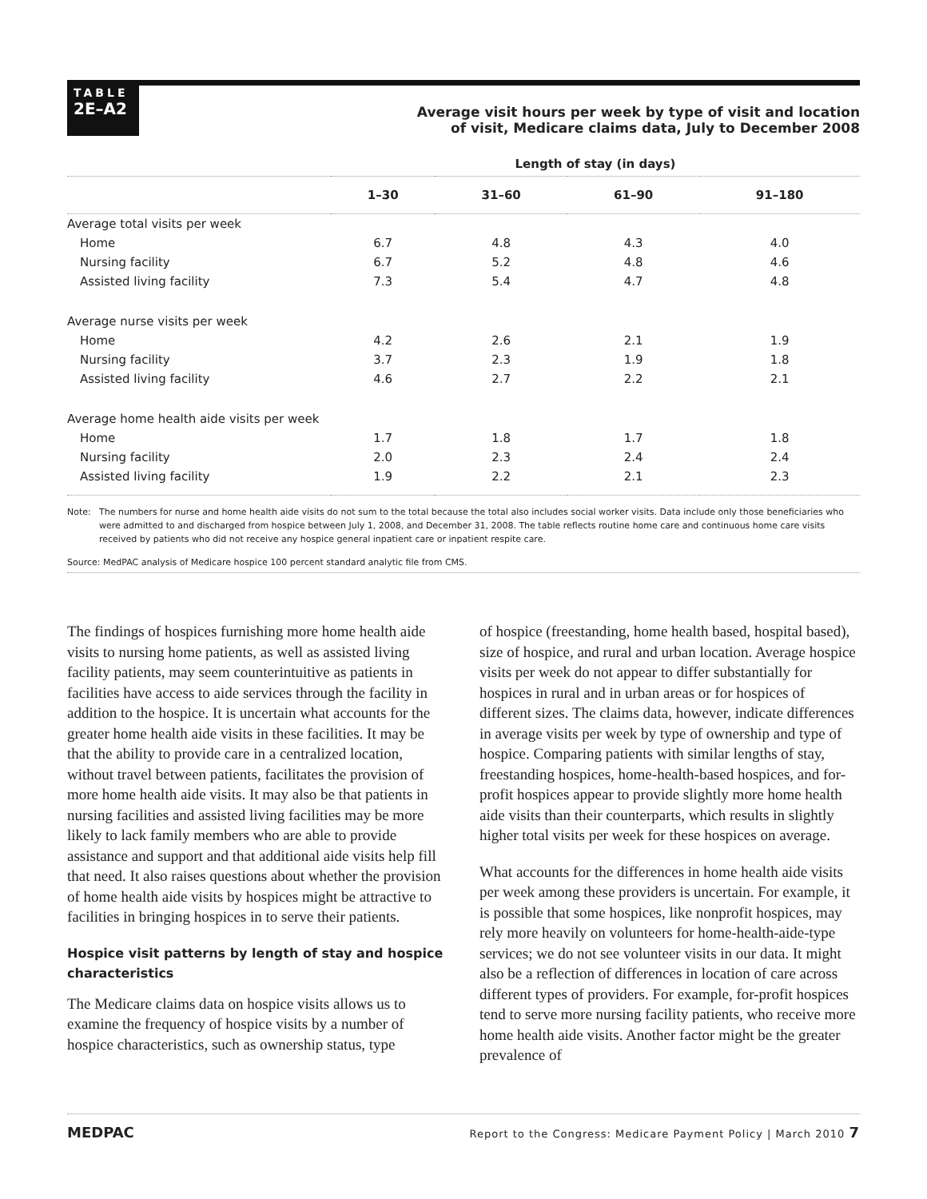TABLE
2E–A2
Average visit hours per week by type of visit and location
of visit, Medicare claims data, July to December 2008
| | Length of stay (in days) | | | |
| --- | --- | --- | --- | --- |
| | 1–30 | 31–60 | 61–90 | 91–180 |
| Average total visits per week | | | | |
| Home | 6.7 | 4.8 | 4.3 | 4.0 |
| Nursing facility | 6.7 | 5.2 | 4.8 | 4.6 |
| Assisted living facility | 7.3 | 5.4 | 4.7 | 4.8 |
| Average nurse visits per week | | | | |
| Home | 4.2 | 2.6 | 2.1 | 1.9 |
| Nursing facility | 3.7 | 2.3 | 1.9 | 1.8 |
| Assisted living facility | 4.6 | 2.7 | 2.2 | 2.1 |
| Average home health aide visits per week | | | | |
| Home | 1.7 | 1.8 | 1.7 | 1.8 |
| Nursing facility | 2.0 | 2.3 | 2.4 | 2.4 |
| Assisted living facility | 1.9 | 2.2 | 2.1 | 2.3 |
Note: The numbers for nurse and home health aide visits do not sum to the total because the total also includes social worker visits. Data include only those beneficiaries who were admitted to and discharged from hospice between July 1, 2008, and December 31, 2008. The table reflects routine home care and continuous home care visits received by patients who did not receive any hospice general inpatient care or inpatient respite care.
Source: MedPAC analysis of Medicare hospice 100 percent standard analytic file from CMS.
The findings of hospices furnishing more home health aide visits to nursing home patients, as well as assisted living facility patients, may seem counterintuitive as patients in facilities have access to aide services through the facility in addition to the hospice. It is uncertain what accounts for the greater home health aide visits in these facilities. It may be that the ability to provide care in a centralized location, without travel between patients, facilitates the provision of more home health aide visits. It may also be that patients in nursing facilities and assisted living facilities may be more likely to lack family members who are able to provide assistance and support and that additional aide visits help fill that need. It also raises questions about whether the provision of home health aide visits by hospices might be attractive to facilities in bringing hospices in to serve their patients.
Hospice visit patterns by length of stay and hospice characteristics
The Medicare claims data on hospice visits allows us to examine the frequency of hospice visits by a number of hospice characteristics, such as ownership status, type
of hospice (freestanding, home health based, hospital based), size of hospice, and rural and urban location. Average hospice visits per week do not appear to differ substantially for hospices in rural and in urban areas or for hospices of different sizes. The claims data, however, indicate differences in average visits per week by type of ownership and type of hospice. Comparing patients with similar lengths of stay, freestanding hospices, home-health-based hospices, and for-profit hospices appear to provide slightly more home health aide visits than their counterparts, which results in slightly higher total visits per week for these hospices on average.
What accounts for the differences in home health aide visits per week among these providers is uncertain. For example, it is possible that some hospices, like nonprofit hospices, may rely more heavily on volunteers for home-health-aide-type services; we do not see volunteer visits in our data. It might also be a reflection of differences in location of care across different types of providers. For example, for-profit hospices tend to serve more nursing facility patients, who receive more home health aide visits. Another factor might be the greater prevalence of
MEDPAC Report to the Congress: Medicare Payment Policy | March 2010 7